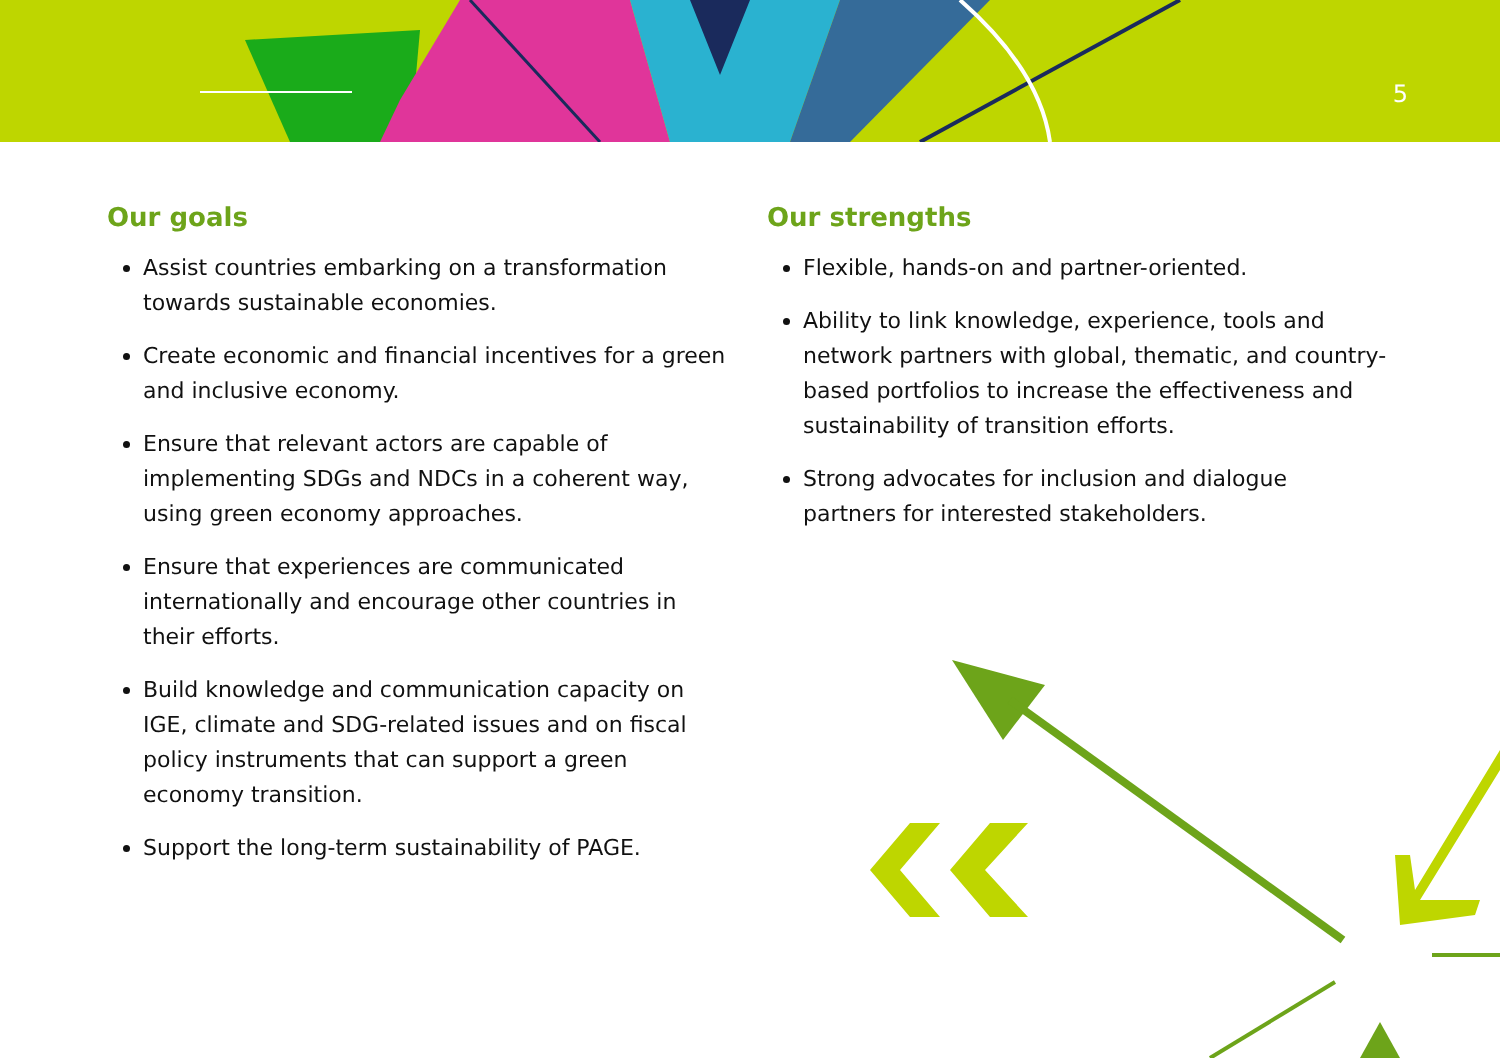5
Our goals
Assist countries embarking on a transformation towards sustainable economies.
Create economic and financial incentives for a green and inclusive economy.
Ensure that relevant actors are capable of implementing SDGs and NDCs in a coherent way, using green economy approaches.
Ensure that experiences are communicated internationally and encourage other countries in their efforts.
Build knowledge and communication capacity on IGE, climate and SDG-related issues and on fiscal policy instruments that can support a green economy transition.
Support the long-term sustainability of PAGE.
Our strengths
Flexible, hands-on and partner-oriented.
Ability to link knowledge, experience, tools and network partners with global, thematic, and country-based portfolios to increase the effectiveness and sustainability of transition efforts.
Strong advocates for inclusion and dialogue partners for interested stakeholders.